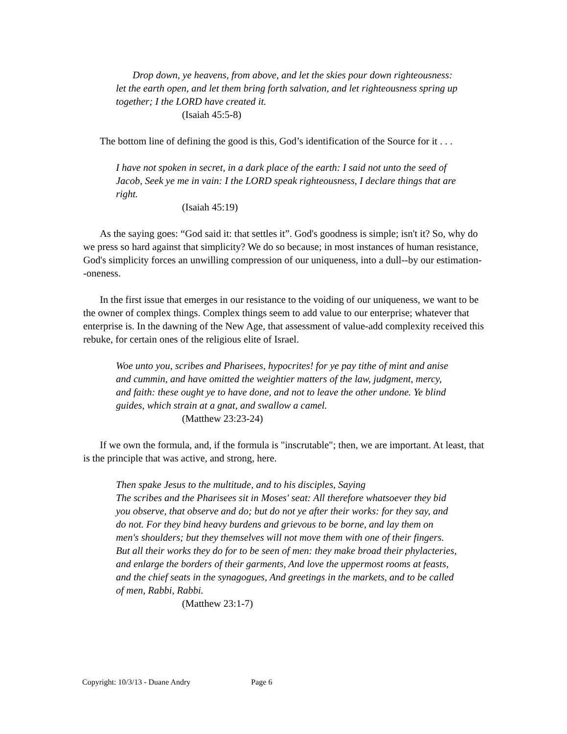Drop down, ye heavens, from above, and let the skies pour down righteousness: let the earth open, and let them bring forth salvation, and let righteousness spring up together; I the LORD have created it.
(Isaiah 45:5-8)
The bottom line of defining the good is this, God’s identification of the Source for it . . .
I have not spoken in secret, in a dark place of the earth: I said not unto the seed of Jacob, Seek ye me in vain: I the LORD speak righteousness, I declare things that are right.
(Isaiah 45:19)
As the saying goes: “God said it: that settles it”. God's goodness is simple; isn't it? So, why do we press so hard against that simplicity? We do so because; in most instances of human resistance, God's simplicity forces an unwilling compression of our uniqueness, into a dull--by our estimation--oneness.
In the first issue that emerges in our resistance to the voiding of our uniqueness, we want to be the owner of complex things. Complex things seem to add value to our enterprise; whatever that enterprise is. In the dawning of the New Age, that assessment of value-add complexity received this rebuke, for certain ones of the religious elite of Israel.
Woe unto you, scribes and Pharisees, hypocrites! for ye pay tithe of mint and anise and cummin, and have omitted the weightier matters of the law, judgment, mercy, and faith: these ought ye to have done, and not to leave the other undone. Ye blind guides, which strain at a gnat, and swallow a camel.
(Matthew 23:23-24)
If we own the formula, and, if the formula is "inscrutable"; then, we are important. At least, that is the principle that was active, and strong, here.
Then spake Jesus to the multitude, and to his disciples, Saying
The scribes and the Pharisees sit in Moses' seat: All therefore whatsoever they bid you observe, that observe and do; but do not ye after their works: for they say, and do not. For they bind heavy burdens and grievous to be borne, and lay them on men's shoulders; but they themselves will not move them with one of their fingers. But all their works they do for to be seen of men: they make broad their phylacteries, and enlarge the borders of their garments, And love the uppermost rooms at feasts, and the chief seats in the synagogues, And greetings in the markets, and to be called of men, Rabbi, Rabbi.
(Matthew 23:1-7)
Copyright: 10/3/13 - Duane Andry Page 6